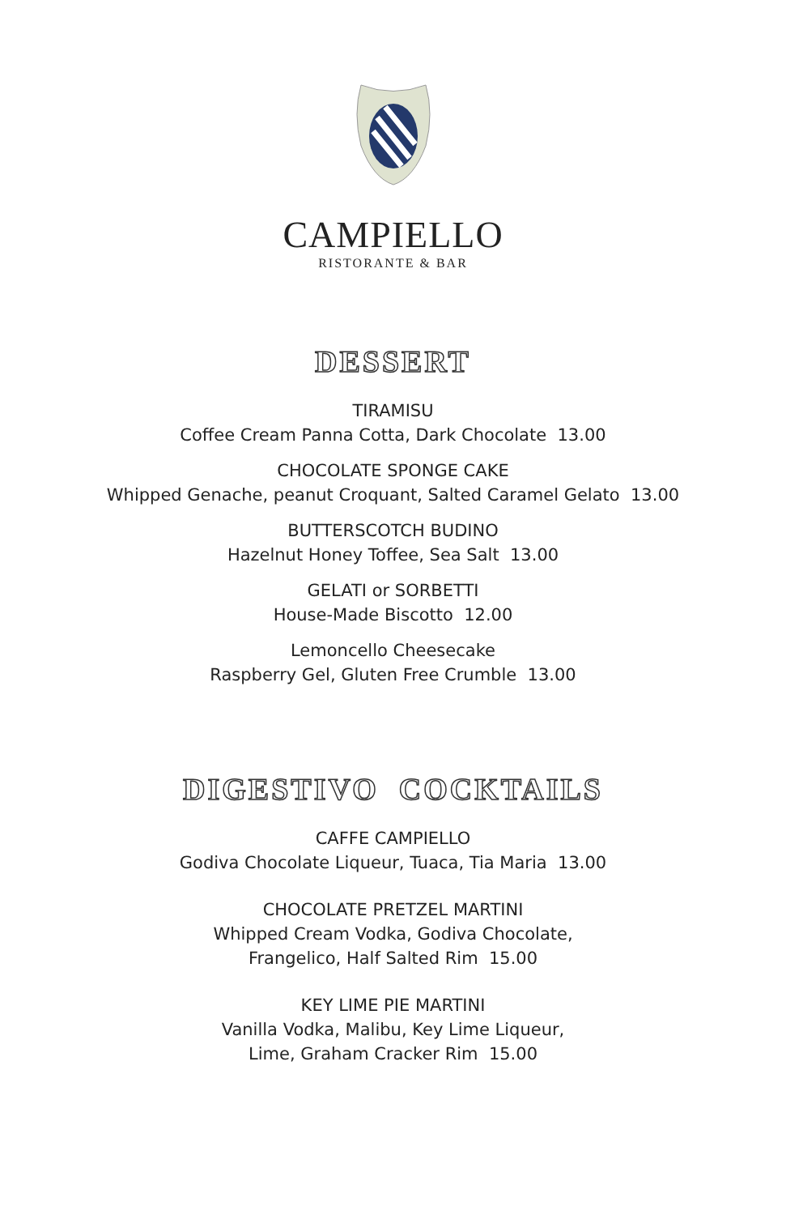CAMPIELLO
RISTORANTE & BAR
DESSERT
TIRAMISU
Coffee Cream Panna Cotta, Dark Chocolate 13.00
CHOCOLATE SPONGE CAKE
Whipped Genache, peanut Croquant, Salted Caramel Gelato 13.00
BUTTERSCOTCH BUDINO
Hazelnut Honey Toffee, Sea Salt 13.00
GELATI or SORBETTI
House-Made Biscotto 12.00
Lemoncello Cheesecake
Raspberry Gel, Gluten Free Crumble 13.00
DIGESTIVO COCKTAILS
CAFFE CAMPIELLO
Godiva Chocolate Liqueur, Tuaca, Tia Maria 13.00
CHOCOLATE PRETZEL MARTINI
Whipped Cream Vodka, Godiva Chocolate,
Frangelico, Half Salted Rim 15.00
KEY LIME PIE MARTINI
Vanilla Vodka, Malibu, Key Lime Liqueur,
Lime, Graham Cracker Rim 15.00